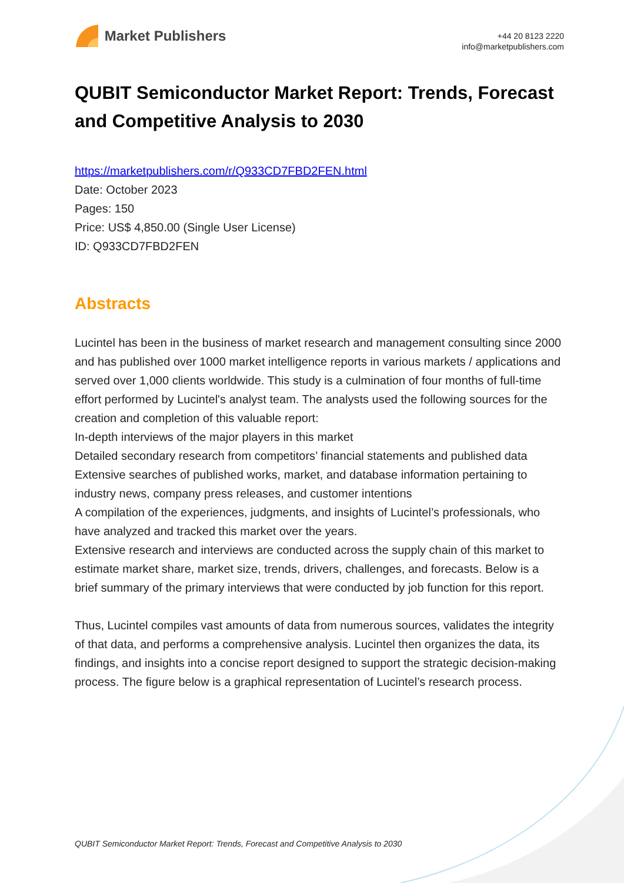Market Publishers
+44 20 8123 2220
info@marketpublishers.com
QUBIT Semiconductor Market Report: Trends, Forecast and Competitive Analysis to 2030
https://marketpublishers.com/r/Q933CD7FBD2FEN.html
Date: October 2023
Pages: 150
Price: US$ 4,850.00 (Single User License)
ID: Q933CD7FBD2FEN
Abstracts
Lucintel has been in the business of market research and management consulting since 2000 and has published over 1000 market intelligence reports in various markets / applications and served over 1,000 clients worldwide. This study is a culmination of four months of full-time effort performed by Lucintel's analyst team. The analysts used the following sources for the creation and completion of this valuable report:
In-depth interviews of the major players in this market
Detailed secondary research from competitors’ financial statements and published data
Extensive searches of published works, market, and database information pertaining to industry news, company press releases, and customer intentions
A compilation of the experiences, judgments, and insights of Lucintel’s professionals, who have analyzed and tracked this market over the years.
Extensive research and interviews are conducted across the supply chain of this market to estimate market share, market size, trends, drivers, challenges, and forecasts. Below is a brief summary of the primary interviews that were conducted by job function for this report.
Thus, Lucintel compiles vast amounts of data from numerous sources, validates the integrity of that data, and performs a comprehensive analysis. Lucintel then organizes the data, its findings, and insights into a concise report designed to support the strategic decision-making process. The figure below is a graphical representation of Lucintel’s research process.
QUBIT Semiconductor Market Report: Trends, Forecast and Competitive Analysis to 2030